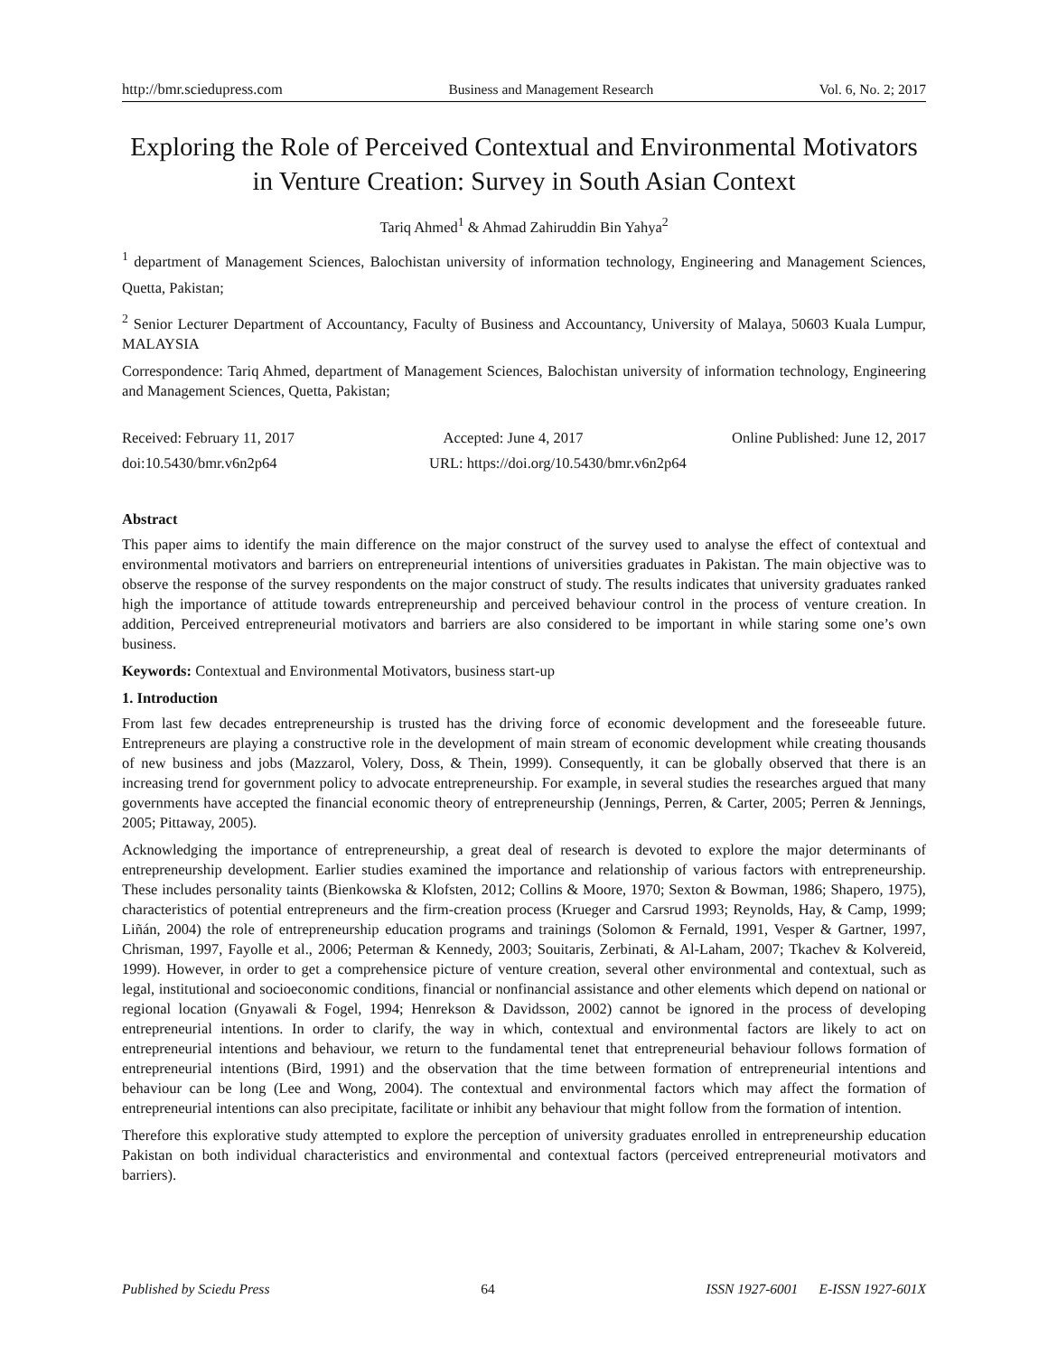http://bmr.sciedupress.com Business and Management Research Vol. 6, No. 2; 2017
Exploring the Role of Perceived Contextual and Environmental Motivators in Venture Creation: Survey in South Asian Context
Tariq Ahmed<sup>1</sup> & Ahmad Zahiruddin Bin Yahya<sup>2</sup>
<sup>1</sup> department of Management Sciences, Balochistan university of information technology, Engineering and Management Sciences, Quetta, Pakistan;
<sup>2</sup> Senior Lecturer Department of Accountancy, Faculty of Business and Accountancy, University of Malaya, 50603 Kuala Lumpur, MALAYSIA
Correspondence: Tariq Ahmed, department of Management Sciences, Balochistan university of information technology, Engineering and Management Sciences, Quetta, Pakistan;
Received: February 11, 2017 Accepted: June 4, 2017 Online Published: June 12, 2017
doi:10.5430/bmr.v6n2p64 URL: https://doi.org/10.5430/bmr.v6n2p64
Abstract
This paper aims to identify the main difference on the major construct of the survey used to analyse the effect of contextual and environmental motivators and barriers on entrepreneurial intentions of universities graduates in Pakistan. The main objective was to observe the response of the survey respondents on the major construct of study. The results indicates that university graduates ranked high the importance of attitude towards entrepreneurship and perceived behaviour control in the process of venture creation. In addition, Perceived entrepreneurial motivators and barriers are also considered to be important in while staring some one’s own business.
Keywords: Contextual and Environmental Motivators, business start-up
1. Introduction
From last few decades entrepreneurship is trusted has the driving force of economic development and the foreseeable future. Entrepreneurs are playing a constructive role in the development of main stream of economic development while creating thousands of new business and jobs (Mazzarol, Volery, Doss, & Thein, 1999). Consequently, it can be globally observed that there is an increasing trend for government policy to advocate entrepreneurship. For example, in several studies the researches argued that many governments have accepted the financial economic theory of entrepreneurship (Jennings, Perren, & Carter, 2005; Perren & Jennings, 2005; Pittaway, 2005).
Acknowledging the importance of entrepreneurship, a great deal of research is devoted to explore the major determinants of entrepreneurship development. Earlier studies examined the importance and relationship of various factors with entrepreneurship. These includes personality taints (Bienkowska & Klofsten, 2012; Collins & Moore, 1970; Sexton & Bowman, 1986; Shapero, 1975), characteristics of potential entrepreneurs and the firm-creation process (Krueger and Carsrud 1993; Reynolds, Hay, & Camp, 1999; Liñán, 2004) the role of entrepreneurship education programs and trainings (Solomon & Fernald, 1991, Vesper & Gartner, 1997, Chrisman, 1997, Fayolle et al., 2006; Peterman & Kennedy, 2003; Souitaris, Zerbinati, & Al-Laham, 2007; Tkachev & Kolvereid, 1999). However, in order to get a comprehensice picture of venture creation, several other environmental and contextual, such as legal, institutional and socioeconomic conditions, financial or nonfinancial assistance and other elements which depend on national or regional location (Gnyawali & Fogel, 1994; Henrekson & Davidsson, 2002) cannot be ignored in the process of developing entrepreneurial intentions. In order to clarify, the way in which, contextual and environmental factors are likely to act on entrepreneurial intentions and behaviour, we return to the fundamental tenet that entrepreneurial behaviour follows formation of entrepreneurial intentions (Bird, 1991) and the observation that the time between formation of entrepreneurial intentions and behaviour can be long (Lee and Wong, 2004). The contextual and environmental factors which may affect the formation of entrepreneurial intentions can also precipitate, facilitate or inhibit any behaviour that might follow from the formation of intention.
Therefore this explorative study attempted to explore the perception of university graduates enrolled in entrepreneurship education Pakistan on both individual characteristics and environmental and contextual factors (perceived entrepreneurial motivators and barriers).
Published by Sciedu Press 64 ISSN 1927-6001 E-ISSN 1927-601X